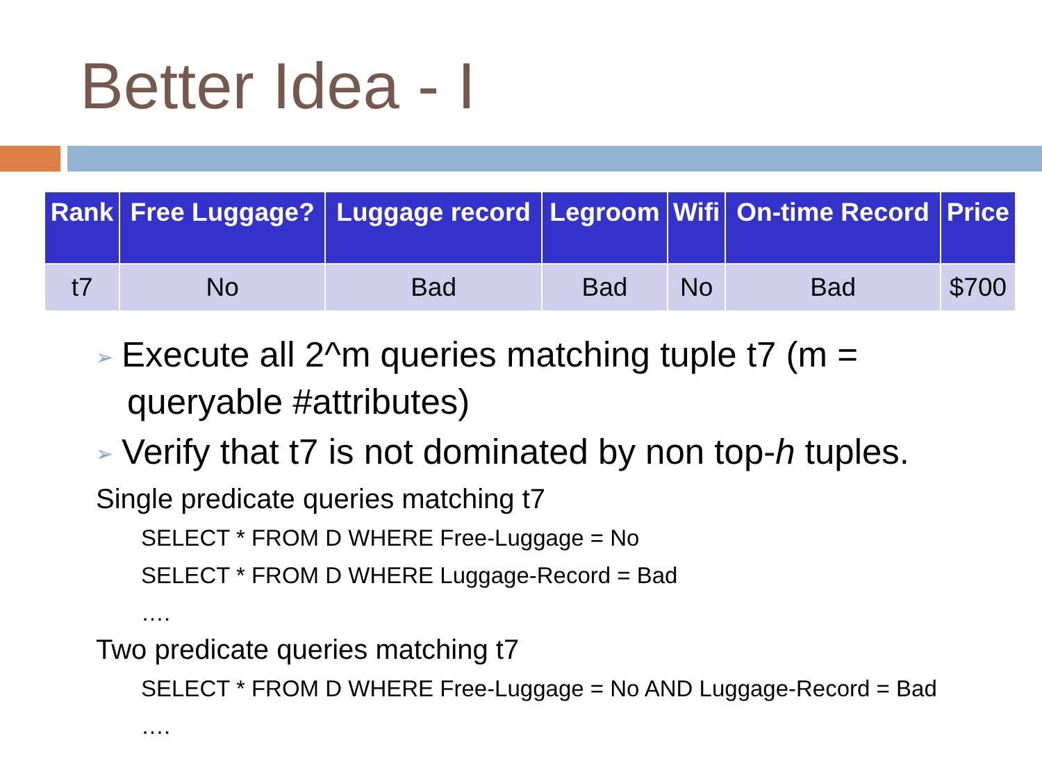Better Idea - I
| Rank | Free Luggage? | Luggage record | Legroom | Wifi | On-time Record | Price |
| --- | --- | --- | --- | --- | --- | --- |
| t7 | No | Bad | Bad | No | Bad | $700 |
➢ Execute all 2^m queries matching tuple t7 (m = queryable #attributes)
➢ Verify that t7 is not dominated by non top-h tuples.
Single predicate queries matching t7
SELECT * FROM D WHERE Free-Luggage = No
SELECT * FROM D WHERE Luggage-Record = Bad
….
Two predicate queries matching t7
SELECT * FROM D WHERE Free-Luggage = No AND Luggage-Record = Bad
….